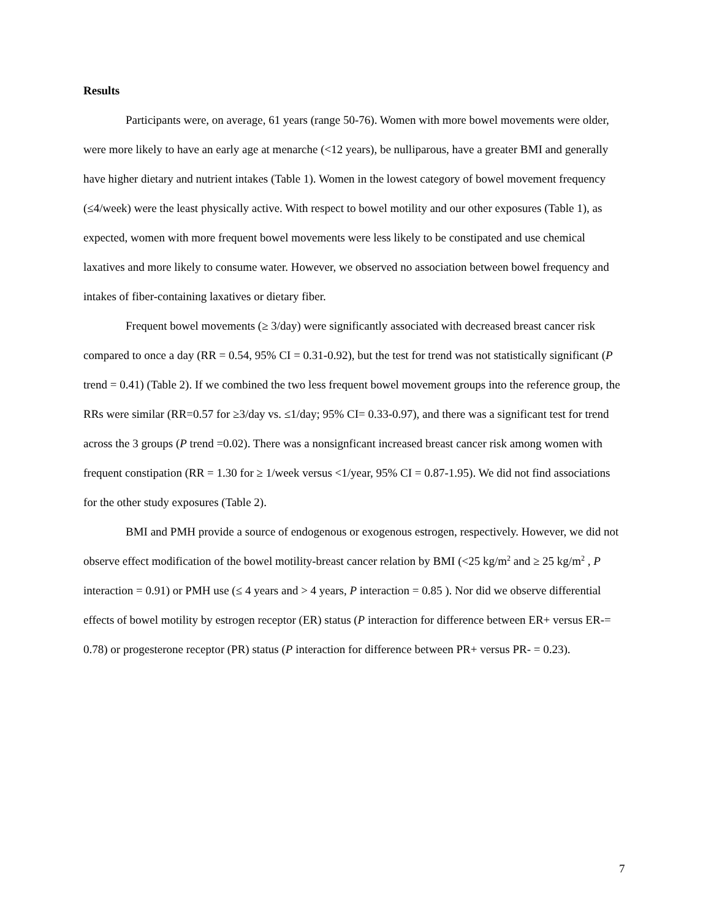Results
Participants were, on average, 61 years (range 50-76). Women with more bowel movements were older, were more likely to have an early age at menarche (<12 years), be nulliparous, have a greater BMI and generally have higher dietary and nutrient intakes (Table 1). Women in the lowest category of bowel movement frequency (≤4/week) were the least physically active. With respect to bowel motility and our other exposures (Table 1), as expected, women with more frequent bowel movements were less likely to be constipated and use chemical laxatives and more likely to consume water. However, we observed no association between bowel frequency and intakes of fiber-containing laxatives or dietary fiber.
Frequent bowel movements (≥ 3/day) were significantly associated with decreased breast cancer risk compared to once a day (RR = 0.54, 95% CI = 0.31-0.92), but the test for trend was not statistically significant (P trend = 0.41) (Table 2). If we combined the two less frequent bowel movement groups into the reference group, the RRs were similar (RR=0.57 for ≥3/day vs. ≤1/day; 95% CI= 0.33-0.97), and there was a significant test for trend across the 3 groups (P trend =0.02). There was a nonsignficant increased breast cancer risk among women with frequent constipation (RR = 1.30 for ≥ 1/week versus <1/year, 95% CI = 0.87-1.95). We did not find associations for the other study exposures (Table 2).
BMI and PMH provide a source of endogenous or exogenous estrogen, respectively. However, we did not observe effect modification of the bowel motility-breast cancer relation by BMI (<25 kg/m<sup>2</sup> and ≥ 25 kg/m<sup>2</sup> , P interaction = 0.91) or PMH use (≤ 4 years and > 4 years, P interaction = 0.85 ). Nor did we observe differential effects of bowel motility by estrogen receptor (ER) status (P interaction for difference between ER+ versus ER-= 0.78) or progesterone receptor (PR) status (P interaction for difference between PR+ versus PR- = 0.23).
7